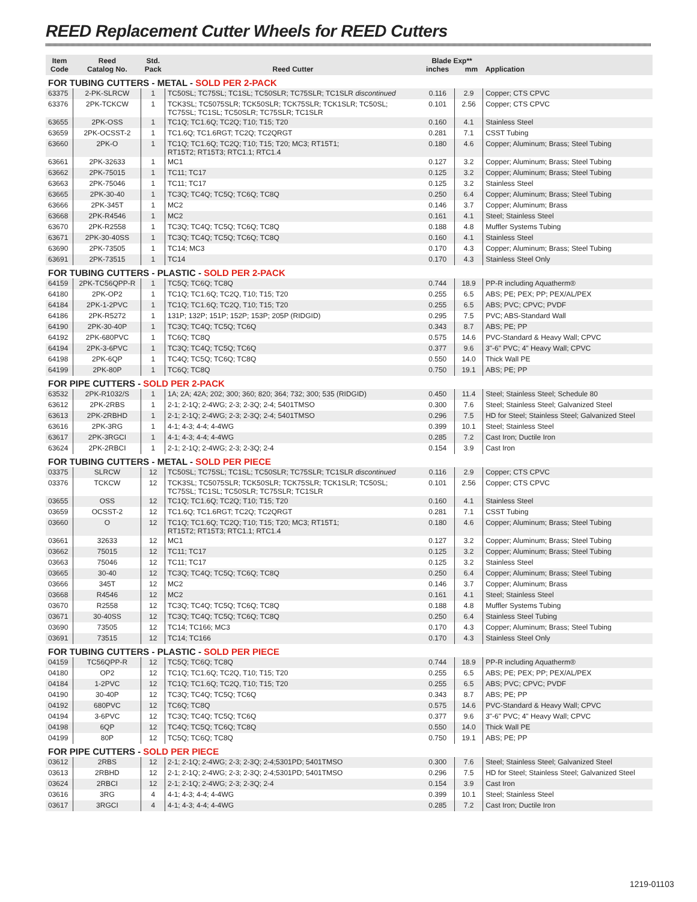REED Replacement Cutter Wheels for REED Cutters
| Item Code | Reed Catalog No. | Std. Pack | Reed Cutter | Blade Exp** inches mm | | Application |
| --- | --- | --- | --- | --- | --- | --- |
| FOR TUBING CUTTERS - METAL - SOLD PER 2-PACK | | | | | | |
| 63375 | 2-PK-SLRCW | 1 | TC50SL; TC75SL; TC1SL; TC50SLR; TC75SLR; TC1SLR discontinued | 0.116 | 2.9 | Copper; CTS CPVC |
| 63376 | 2PK-TCKCW | 1 | TCK3SL; TC5075SLR; TCK50SLR; TCK75SLR; TCK1SLR; TC50SL; TC75SL; TC1SL; TC50SLR; TC75SLR; TC1SLR | 0.101 | 2.56 | Copper; CTS CPVC |
| 63655 | 2PK-OSS | 1 | TC1Q; TC1.6Q; TC2Q; T10; T15; T20 | 0.160 | 4.1 | Stainless Steel |
| 63659 | 2PK-OCSST-2 | 1 | TC1.6Q; TC1.6RGT; TC2Q; TC2QRGT | 0.281 | 7.1 | CSST Tubing |
| 63660 | 2PK-O | 1 | TC1Q; TC1.6Q; TC2Q; T10; T15; T20; MC3; RT15T1; RT15T2; RT15T3; RTC1.1; RTC1.4 | 0.180 | 4.6 | Copper; Aluminum; Brass; Steel Tubing |
| 63661 | 2PK-32633 | 1 | MC1 | 0.127 | 3.2 | Copper; Aluminum; Brass; Steel Tubing |
| 63662 | 2PK-75015 | 1 | TC11; TC17 | 0.125 | 3.2 | Copper; Aluminum; Brass; Steel Tubing |
| 63663 | 2PK-75046 | 1 | TC11; TC17 | 0.125 | 3.2 | Stainless Steel |
| 63665 | 2PK-30-40 | 1 | TC3Q; TC4Q; TC5Q; TC6Q; TC8Q | 0.250 | 6.4 | Copper; Aluminum; Brass; Steel Tubing |
| 63666 | 2PK-345T | 1 | MC2 | 0.146 | 3.7 | Copper; Aluminum; Brass |
| 63668 | 2PK-R4546 | 1 | MC2 | 0.161 | 4.1 | Steel; Stainless Steel |
| 63670 | 2PK-R2558 | 1 | TC3Q; TC4Q; TC5Q; TC6Q; TC8Q | 0.188 | 4.8 | Muffler Systems Tubing |
| 63671 | 2PK-30-40SS | 1 | TC3Q; TC4Q; TC5Q; TC6Q; TC8Q | 0.160 | 4.1 | Stainless Steel |
| 63690 | 2PK-73505 | 1 | TC14; MC3 | 0.170 | 4.3 | Copper; Aluminum; Brass; Steel Tubing |
| 63691 | 2PK-73515 | 1 | TC14 | 0.170 | 4.3 | Stainless Steel Only |
| FOR TUBING CUTTERS - PLASTIC - SOLD PER 2-PACK | | | | | | |
| 64159 | 2PK-TC56QPP-R | 1 | TC5Q; TC6Q; TC8Q | 0.744 | 18.9 | PP-R including Aquatherm® |
| 64180 | 2PK-OP2 | 1 | TC1Q; TC1.6Q; TC2Q, T10; T15; T20 | 0.255 | 6.5 | ABS; PE; PEX; PP; PEX/AL/PEX |
| 64184 | 2PK-1-2PVC | 1 | TC1Q; TC1.6Q; TC2Q, T10; T15; T20 | 0.255 | 6.5 | ABS; PVC; CPVC; PVDF |
| 64186 | 2PK-R5272 | 1 | 131P; 132P; 151P; 152P; 153P; 205P (RIDGID) | 0.295 | 7.5 | PVC; ABS-Standard Wall |
| 64190 | 2PK-30-40P | 1 | TC3Q; TC4Q; TC5Q; TC6Q | 0.343 | 8.7 | ABS; PE; PP |
| 64192 | 2PK-680PVC | 1 | TC6Q; TC8Q | 0.575 | 14.6 | PVC-Standard & Heavy Wall; CPVC |
| 64194 | 2PK-3-6PVC | 1 | TC3Q; TC4Q; TC5Q; TC6Q | 0.377 | 9.6 | 3"-6" PVC; 4" Heavy Wall; CPVC |
| 64198 | 2PK-6QP | 1 | TC4Q; TC5Q; TC6Q; TC8Q | 0.550 | 14.0 | Thick Wall PE |
| 64199 | 2PK-80P | 1 | TC6Q; TC8Q | 0.750 | 19.1 | ABS; PE; PP |
| FOR PIPE CUTTERS - SOLD PER 2-PACK | | | | | | |
| 63532 | 2PK-R1032/S | 1 | 1A; 2A; 42A; 202; 300; 360; 820; 364; 732; 300; 535 (RIDGID) | 0.450 | 11.4 | Steel; Stainless Steel; Schedule 80 |
| 63612 | 2PK-2RBS | 1 | 2-1; 2-1Q; 2-4WG; 2-3; 2-3Q; 2-4; 5401TMSO | 0.300 | 7.6 | Steel; Stainless Steel; Galvanized Steel |
| 63613 | 2PK-2RBHD | 1 | 2-1; 2-1Q; 2-4WG; 2-3; 2-3Q; 2-4; 5401TMSO | 0.296 | 7.5 | HD for Steel; Stainless Steel; Galvanized Steel |
| 63616 | 2PK-3RG | 1 | 4-1; 4-3; 4-4; 4-4WG | 0.399 | 10.1 | Steel; Stainless Steel |
| 63617 | 2PK-3RGCI | 1 | 4-1; 4-3; 4-4; 4-4WG | 0.285 | 7.2 | Cast Iron; Ductile Iron |
| 63624 | 2PK-2RBCI | 1 | 2-1; 2-1Q; 2-4WG; 2-3; 2-3Q; 2-4 | 0.154 | 3.9 | Cast Iron |
| FOR TUBING CUTTERS - METAL - SOLD PER PIECE | | | | | | |
| 03375 | SLRCW | 12 | TC50SL; TC75SL; TC1SL; TC50SLR; TC75SLR; TC1SLR discontinued | 0.116 | 2.9 | Copper; CTS CPVC |
| 03376 | TCKCW | 12 | TCK3SL; TC5075SLR; TCK50SLR; TCK75SLR; TCK1SLR; TC50SL; TC75SL; TC1SL; TC50SLR; TC75SLR; TC1SLR | 0.101 | 2.56 | Copper; CTS CPVC |
| 03655 | OSS | 12 | TC1Q; TC1.6Q; TC2Q; T10; T15; T20 | 0.160 | 4.1 | Stainless Steel |
| 03659 | OCSST-2 | 12 | TC1.6Q; TC1.6RGT; TC2Q; TC2QRGT | 0.281 | 7.1 | CSST Tubing |
| 03660 | O | 12 | TC1Q; TC1.6Q; TC2Q; T10; T15; T20; MC3; RT15T1; RT15T2; RT15T3; RTC1.1; RTC1.4 | 0.180 | 4.6 | Copper; Aluminum; Brass; Steel Tubing |
| 03661 | 32633 | 12 | MC1 | 0.127 | 3.2 | Copper; Aluminum; Brass; Steel Tubing |
| 03662 | 75015 | 12 | TC11; TC17 | 0.125 | 3.2 | Copper; Aluminum; Brass; Steel Tubing |
| 03663 | 75046 | 12 | TC11; TC17 | 0.125 | 3.2 | Stainless Steel |
| 03665 | 30-40 | 12 | TC3Q; TC4Q; TC5Q; TC6Q; TC8Q | 0.250 | 6.4 | Copper; Aluminum; Brass; Steel Tubing |
| 03666 | 345T | 12 | MC2 | 0.146 | 3.7 | Copper; Aluminum; Brass |
| 03668 | R4546 | 12 | MC2 | 0.161 | 4.1 | Steel; Stainless Steel |
| 03670 | R2558 | 12 | TC3Q; TC4Q; TC5Q; TC6Q; TC8Q | 0.188 | 4.8 | Muffler Systems Tubing |
| 03671 | 30-40SS | 12 | TC3Q; TC4Q; TC5Q; TC6Q; TC8Q | 0.250 | 6.4 | Stainless Steel Tubing |
| 03690 | 73505 | 12 | TC14; TC166; MC3 | 0.170 | 4.3 | Copper; Aluminum; Brass; Steel Tubing |
| 03691 | 73515 | 12 | TC14; TC166 | 0.170 | 4.3 | Stainless Steel Only |
| FOR TUBING CUTTERS - PLASTIC - SOLD PER PIECE | | | | | | |
| 04159 | TC56QPP-R | 12 | TC5Q; TC6Q; TC8Q | 0.744 | 18.9 | PP-R including Aquatherm® |
| 04180 | OP2 | 12 | TC1Q; TC1.6Q; TC2Q, T10; T15; T20 | 0.255 | 6.5 | ABS; PE; PEX; PP; PEX/AL/PEX |
| 04184 | 1-2PVC | 12 | TC1Q; TC1.6Q; TC2Q, T10; T15; T20 | 0.255 | 6.5 | ABS; PVC; CPVC; PVDF |
| 04190 | 30-40P | 12 | TC3Q; TC4Q; TC5Q; TC6Q | 0.343 | 8.7 | ABS; PE; PP |
| 04192 | 680PVC | 12 | TC6Q; TC8Q | 0.575 | 14.6 | PVC-Standard & Heavy Wall; CPVC |
| 04194 | 3-6PVC | 12 | TC3Q; TC4Q; TC5Q; TC6Q | 0.377 | 9.6 | 3"-6" PVC; 4" Heavy Wall; CPVC |
| 04198 | 6QP | 12 | TC4Q; TC5Q; TC6Q; TC8Q | 0.550 | 14.0 | Thick Wall PE |
| 04199 | 80P | 12 | TC5Q; TC6Q; TC8Q | 0.750 | 19.1 | ABS; PE; PP |
| FOR PIPE CUTTERS - SOLD PER PIECE | | | | | | |
| 03612 | 2RBS | 12 | 2-1; 2-1Q; 2-4WG; 2-3; 2-3Q; 2-4;5301PD; 5401TMSO | 0.300 | 7.6 | Steel; Stainless Steel; Galvanized Steel |
| 03613 | 2RBHD | 12 | 2-1; 2-1Q; 2-4WG; 2-3; 2-3Q; 2-4;5301PD; 5401TMSO | 0.296 | 7.5 | HD for Steel; Stainless Steel; Galvanized Steel |
| 03624 | 2RBCI | 12 | 2-1; 2-1Q; 2-4WG; 2-3; 2-3Q; 2-4 | 0.154 | 3.9 | Cast Iron |
| 03616 | 3RG | 4 | 4-1; 4-3; 4-4; 4-4WG | 0.399 | 10.1 | Steel; Stainless Steel |
| 03617 | 3RGCI | 4 | 4-1; 4-3; 4-4; 4-4WG | 0.285 | 7.2 | Cast Iron; Ductile Iron |
1219-01103